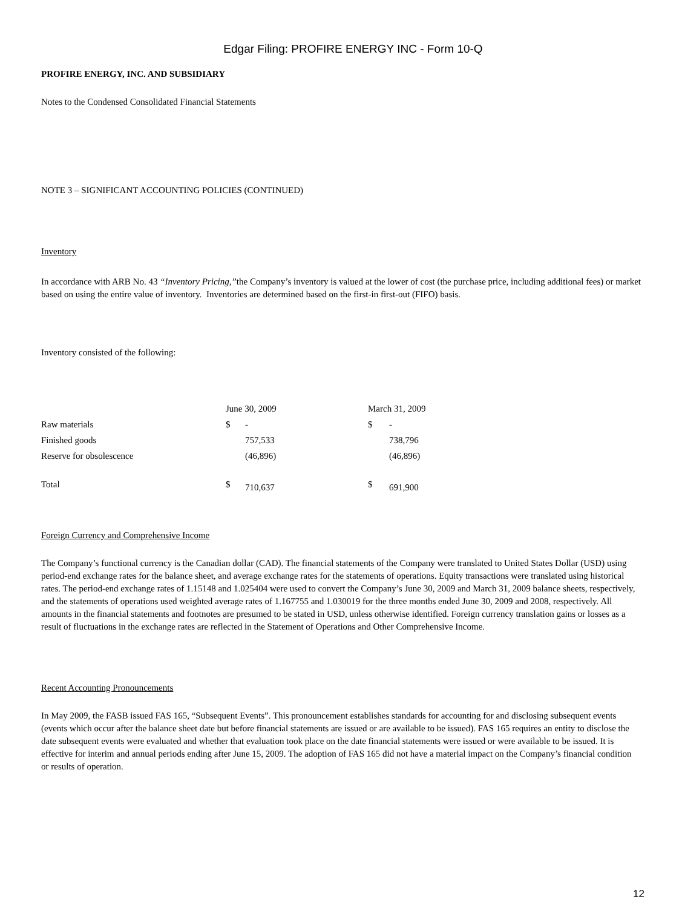Edgar Filing: PROFIRE ENERGY INC - Form 10-Q
PROFIRE ENERGY, INC. AND SUBSIDIARY
Notes to the Condensed Consolidated Financial Statements
NOTE 3 – SIGNIFICANT ACCOUNTING POLICIES (CONTINUED)
Inventory
In accordance with ARB No. 43 “Inventory Pricing,”the Company’s inventory is valued at the lower of cost (the purchase price, including additional fees) or market based on using the entire value of inventory. Inventories are determined based on the first-in first-out (FIFO) basis.
Inventory consisted of the following:
| | June 30, 2009 | | March 31, 2009 | |
| Raw materials | $ | - | $ | - |
| Finished goods | | 757,533 | | 738,796 |
| Reserve for obsolescence | | (46,896) | | (46,896) |
| Total | $ | 710,637 | $ | 691,900 |
Foreign Currency and Comprehensive Income
The Company’s functional currency is the Canadian dollar (CAD). The financial statements of the Company were translated to United States Dollar (USD) using period-end exchange rates for the balance sheet, and average exchange rates for the statements of operations. Equity transactions were translated using historical rates. The period-end exchange rates of 1.15148 and 1.025404 were used to convert the Company’s June 30, 2009 and March 31, 2009 balance sheets, respectively, and the statements of operations used weighted average rates of 1.167755 and 1.030019 for the three months ended June 30, 2009 and 2008, respectively. All amounts in the financial statements and footnotes are presumed to be stated in USD, unless otherwise identified. Foreign currency translation gains or losses as a result of fluctuations in the exchange rates are reflected in the Statement of Operations and Other Comprehensive Income.
Recent Accounting Pronouncements
In May 2009, the FASB issued FAS 165, “Subsequent Events”. This pronouncement establishes standards for accounting for and disclosing subsequent events (events which occur after the balance sheet date but before financial statements are issued or are available to be issued). FAS 165 requires an entity to disclose the date subsequent events were evaluated and whether that evaluation took place on the date financial statements were issued or were available to be issued. It is effective for interim and annual periods ending after June 15, 2009. The adoption of FAS 165 did not have a material impact on the Company’s financial condition or results of operation.
12